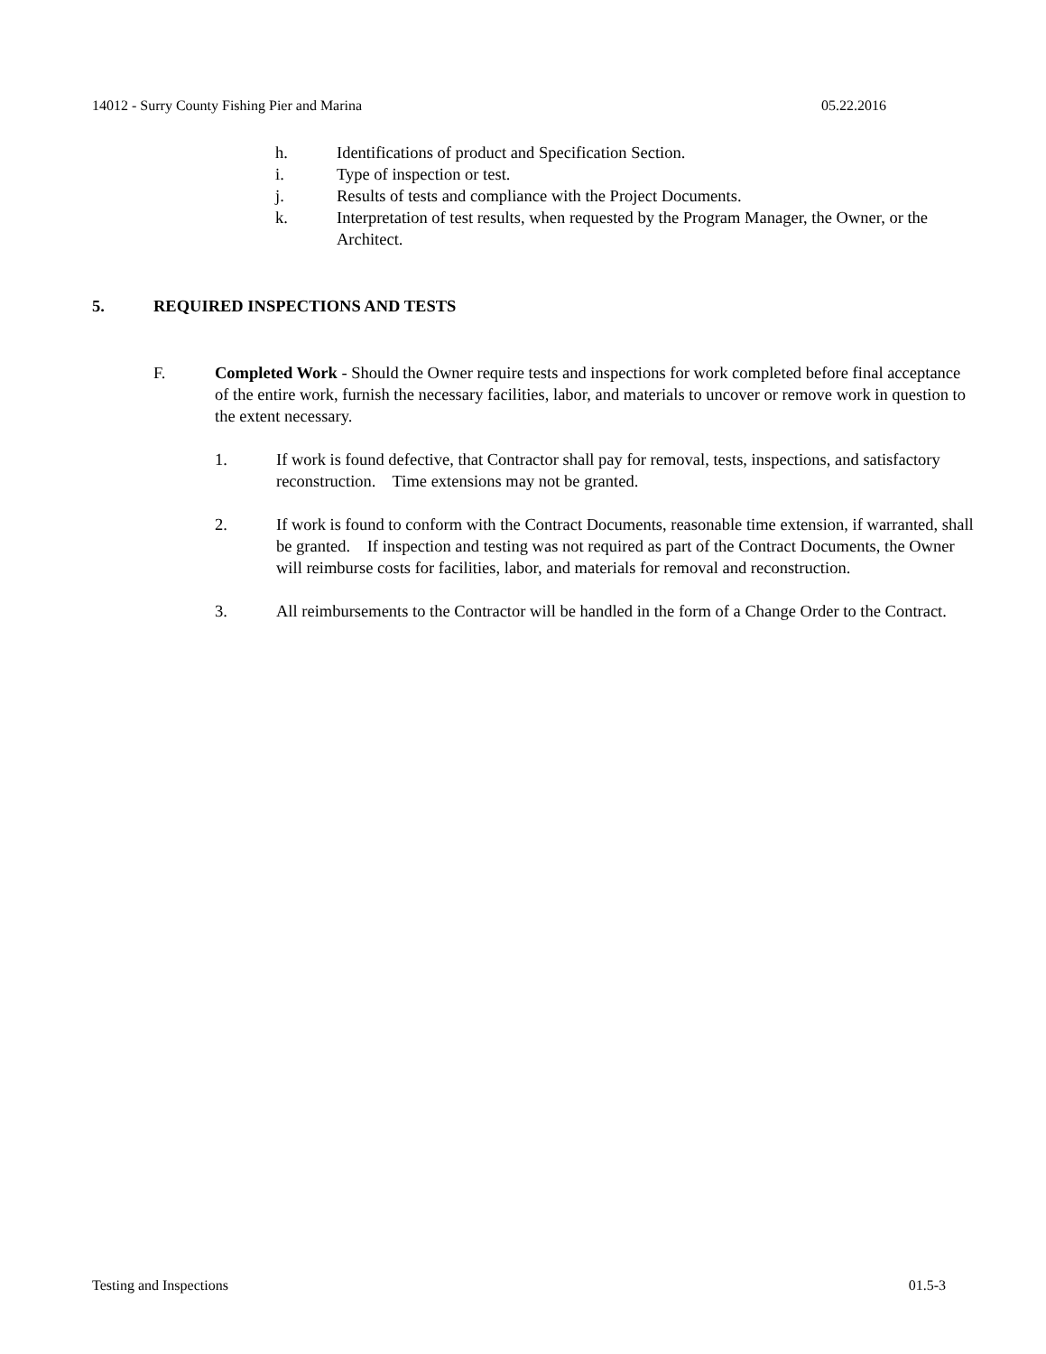14012 - Surry County Fishing Pier and Marina 05.22.2016
h. Identifications of product and Specification Section.
i. Type of inspection or test.
j. Results of tests and compliance with the Project Documents.
k. Interpretation of test results, when requested by the Program Manager, the Owner, or the Architect.
5. REQUIRED INSPECTIONS AND TESTS
F. Completed Work - Should the Owner require tests and inspections for work completed before final acceptance of the entire work, furnish the necessary facilities, labor, and materials to uncover or remove work in question to the extent necessary.
1. If work is found defective, that Contractor shall pay for removal, tests, inspections, and satisfactory reconstruction. Time extensions may not be granted.
2. If work is found to conform with the Contract Documents, reasonable time extension, if warranted, shall be granted. If inspection and testing was not required as part of the Contract Documents, the Owner will reimburse costs for facilities, labor, and materials for removal and reconstruction.
3. All reimbursements to the Contractor will be handled in the form of a Change Order to the Contract.
Testing and Inspections 01.5-3